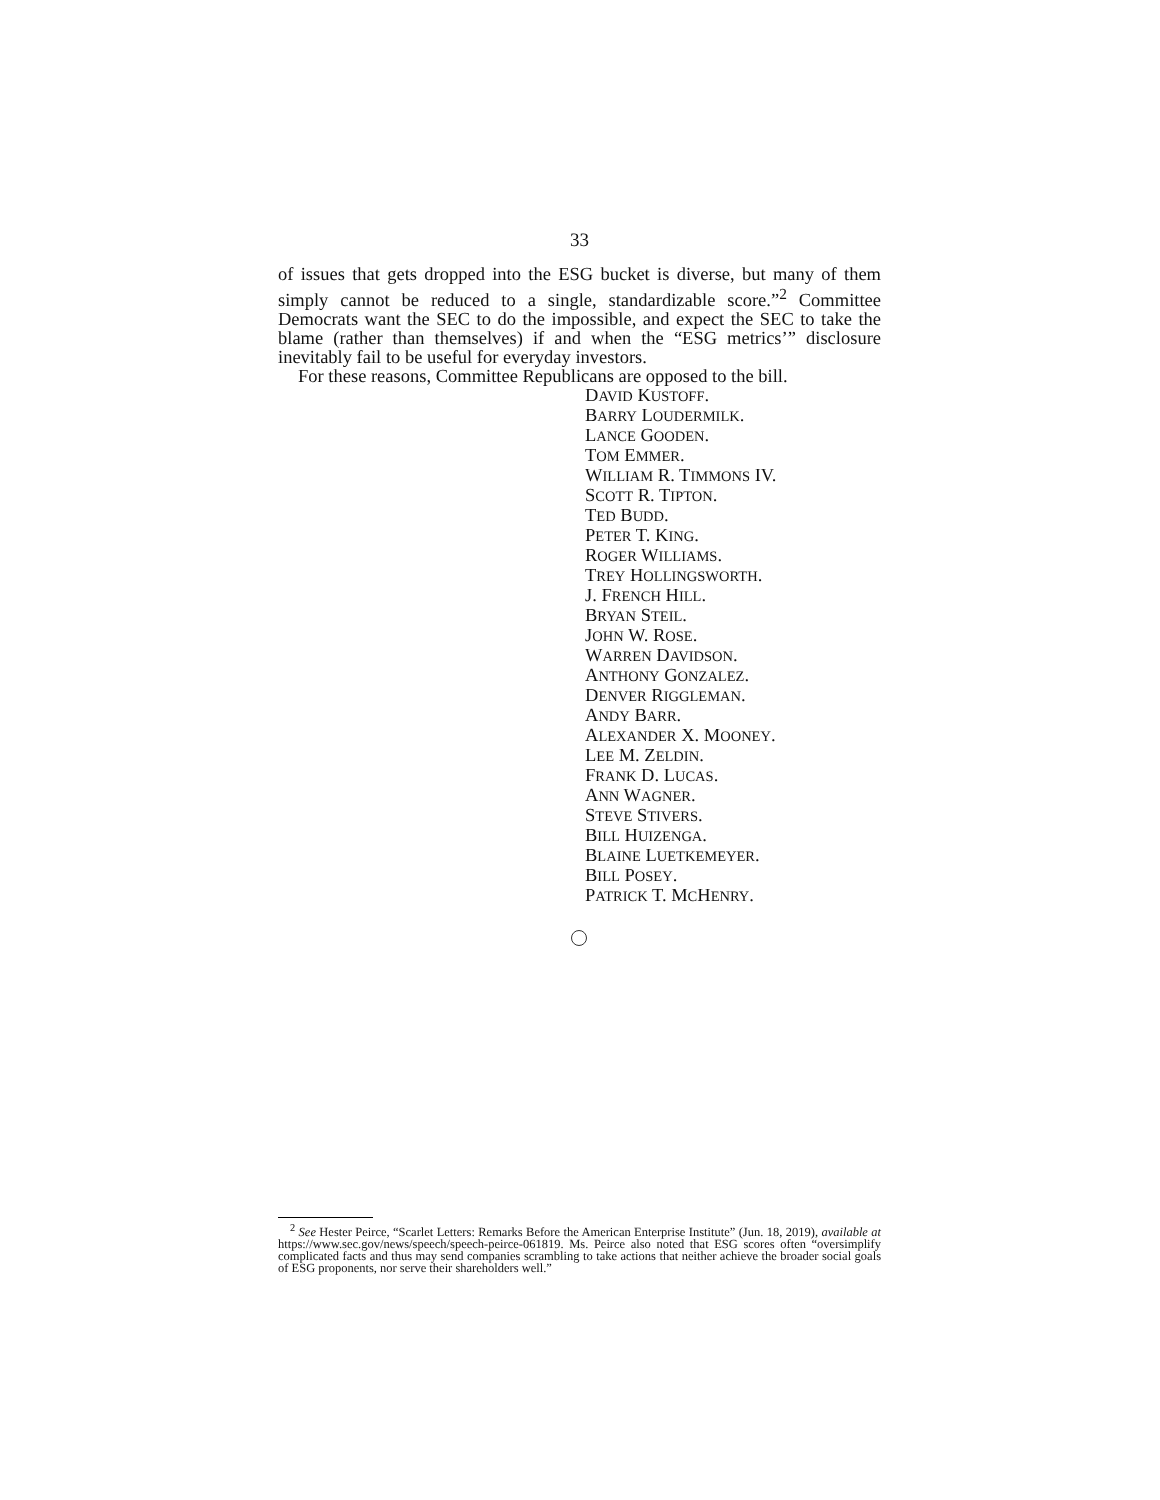33
of issues that gets dropped into the ESG bucket is diverse, but many of them simply cannot be reduced to a single, standardizable score.”<sup>2</sup> Committee Democrats want the SEC to do the impossible, and expect the SEC to take the blame (rather than themselves) if and when the “ESG metrics’” disclosure inevitably fail to be useful for everyday investors.
For these reasons, Committee Republicans are opposed to the bill.
DAVID KUSTOFF.
BARRY LOUDERMILK.
LANCE GOODEN.
TOM EMMER.
WILLIAM R. TIMMONS IV.
SCOTT R. TIPTON.
TED BUDD.
PETER T. KING.
ROGER WILLIAMS.
TREY HOLLINGSWORTH.
J. FRENCH HILL.
BRYAN STEIL.
JOHN W. ROSE.
WARREN DAVIDSON.
ANTHONY GONZALEZ.
DENVER RIGGLEMAN.
ANDY BARR.
ALEXANDER X. MOONEY.
LEE M. ZELDIN.
FRANK D. LUCAS.
ANN WAGNER.
STEVE STIVERS.
BILL HUIZENGA.
BLAINE LUETKEMEYER.
BILL POSEY.
PATRICK T. MCHENRY.
<sup>2</sup> See Hester Peirce, “Scarlet Letters: Remarks Before the American Enterprise Institute” (Jun. 18, 2019), available at https://www.sec.gov/news/speech/speech-peirce-061819. Ms. Peirce also noted that ESG scores often “oversimplify complicated facts and thus may send companies scrambling to take actions that neither achieve the broader social goals of ESG proponents, nor serve their shareholders well.”